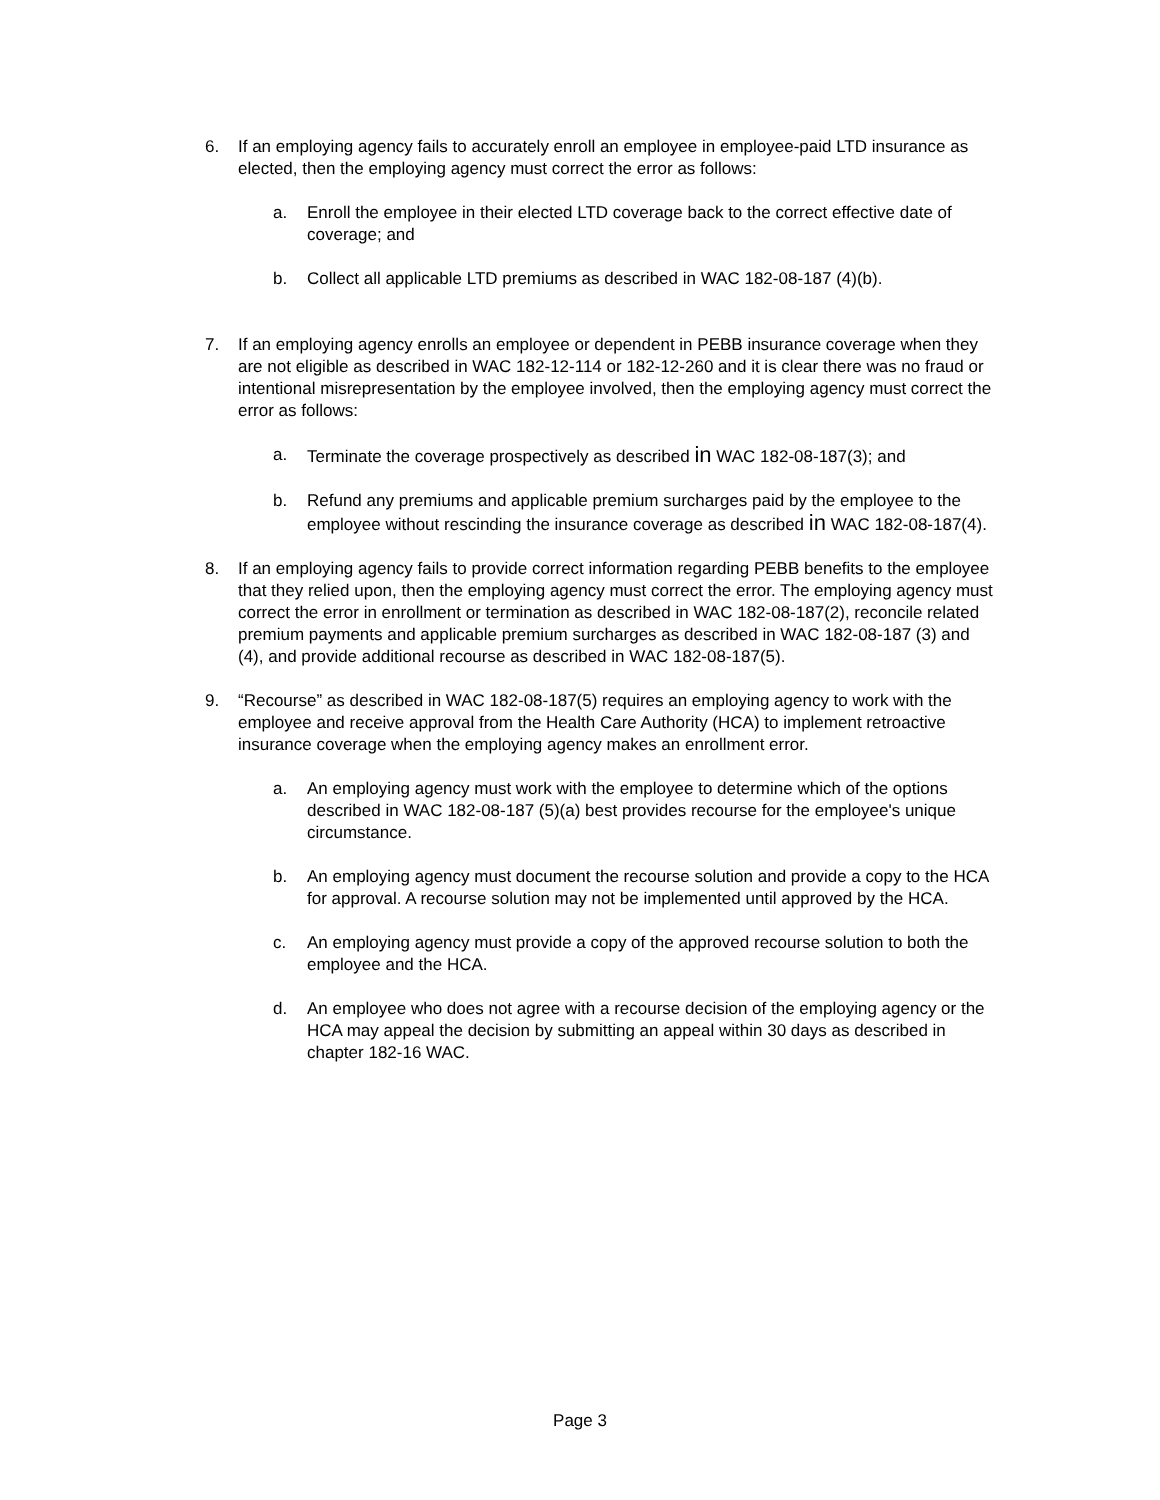6. If an employing agency fails to accurately enroll an employee in employee-paid LTD insurance as elected, then the employing agency must correct the error as follows:
a. Enroll the employee in their elected LTD coverage back to the correct effective date of coverage; and
b. Collect all applicable LTD premiums as described in WAC 182-08-187 (4)(b).
7. If an employing agency enrolls an employee or dependent in PEBB insurance coverage when they are not eligible as described in WAC 182-12-114 or 182-12-260 and it is clear there was no fraud or intentional misrepresentation by the employee involved, then the employing agency must correct the error as follows:
a. Terminate the coverage prospectively as described in WAC 182-08-187(3); and
b. Refund any premiums and applicable premium surcharges paid by the employee to the employee without rescinding the insurance coverage as described in WAC 182-08-187(4).
8. If an employing agency fails to provide correct information regarding PEBB benefits to the employee that they relied upon, then the employing agency must correct the error. The employing agency must correct the error in enrollment or termination as described in WAC 182-08-187(2), reconcile related premium payments and applicable premium surcharges as described in WAC 182-08-187 (3) and (4), and provide additional recourse as described in WAC 182-08-187(5).
9. “Recourse” as described in WAC 182-08-187(5) requires an employing agency to work with the employee and receive approval from the Health Care Authority (HCA) to implement retroactive insurance coverage when the employing agency makes an enrollment error.
a. An employing agency must work with the employee to determine which of the options described in WAC 182-08-187 (5)(a) best provides recourse for the employee's unique circumstance.
b. An employing agency must document the recourse solution and provide a copy to the HCA for approval. A recourse solution may not be implemented until approved by the HCA.
c. An employing agency must provide a copy of the approved recourse solution to both the employee and the HCA.
d. An employee who does not agree with a recourse decision of the employing agency or the HCA may appeal the decision by submitting an appeal within 30 days as described in chapter 182-16 WAC.
Page 3